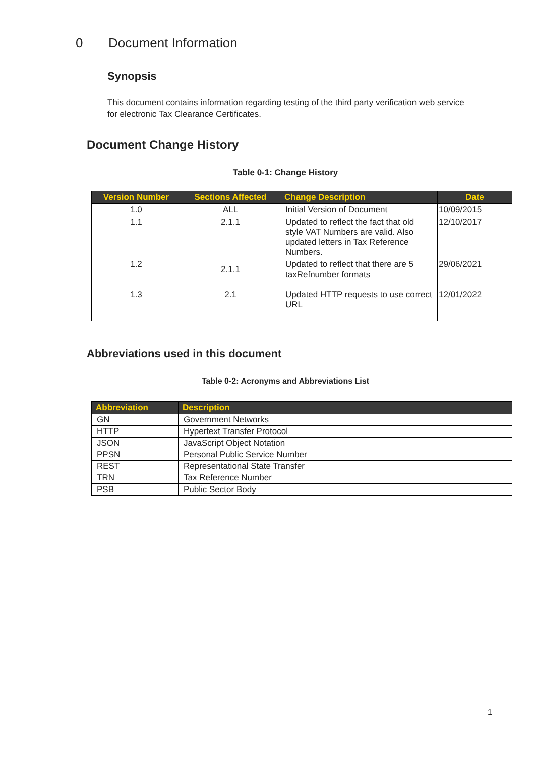0 Document Information
Synopsis
This document contains information regarding testing of the third party verification web service for electronic Tax Clearance Certificates.
Document Change History
Table 0-1: Change History
| Version Number | Sections Affected | Change Description | Date |
| --- | --- | --- | --- |
| 1.0 | ALL | Initial Version of Document | 10/09/2015 |
| 1.1 | 2.1.1 | Updated to reflect the fact that old style VAT Numbers are valid. Also updated letters in Tax Reference Numbers. | 12/10/2017 |
| 1.2 | 2.1.1 | Updated to reflect that there are 5 taxRefnumber formats | 29/06/2021 |
| 1.3 | 2.1 | Updated HTTP requests to use correct URL | 12/01/2022 |
Abbreviations used in this document
Table 0-2: Acronyms and Abbreviations List
| Abbreviation | Description |
| --- | --- |
| GN | Government Networks |
| HTTP | Hypertext Transfer Protocol |
| JSON | JavaScript Object Notation |
| PPSN | Personal Public Service Number |
| REST | Representational State Transfer |
| TRN | Tax Reference Number |
| PSB | Public Sector Body |
1